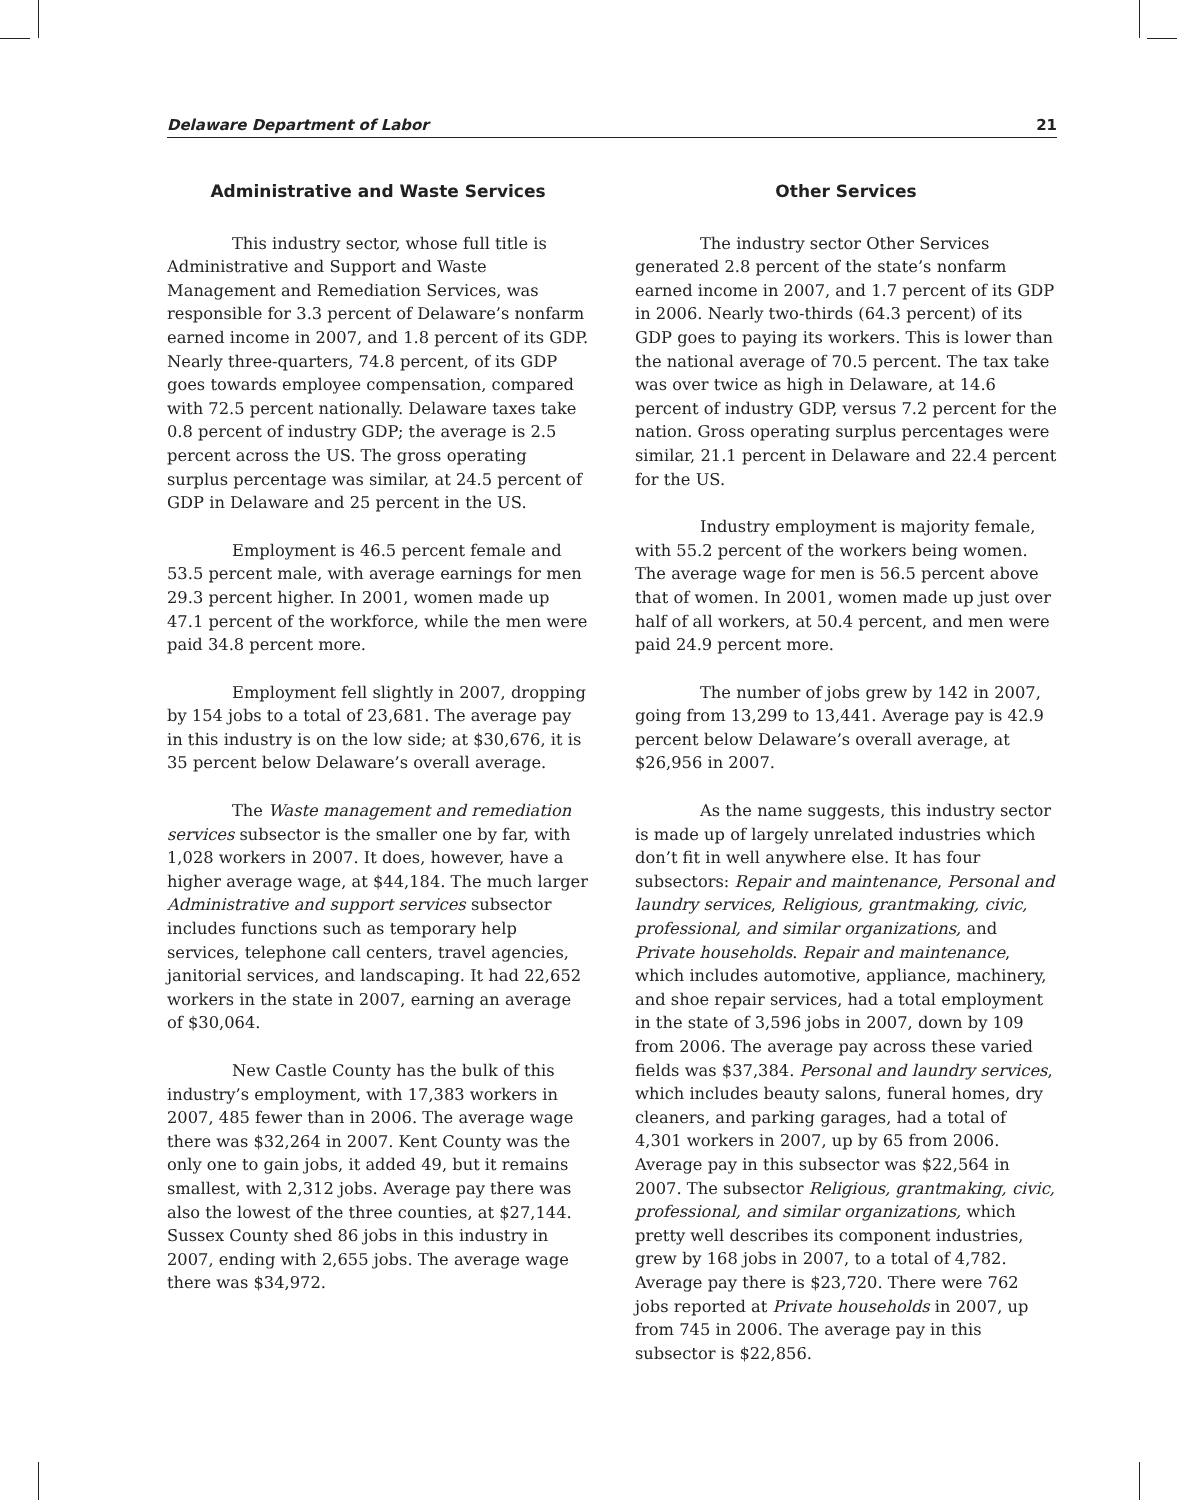Delaware Department of Labor 21
Administrative and Waste Services
This industry sector, whose full title is Administrative and Support and Waste Management and Remediation Services, was responsible for 3.3 percent of Delaware’s nonfarm earned income in 2007, and 1.8 percent of its GDP. Nearly three-quarters, 74.8 percent, of its GDP goes towards employee compensation, compared with 72.5 percent nationally. Delaware taxes take 0.8 percent of industry GDP; the average is 2.5 percent across the US. The gross operating surplus percentage was similar, at 24.5 percent of GDP in Delaware and 25 percent in the US.
Employment is 46.5 percent female and 53.5 percent male, with average earnings for men 29.3 percent higher. In 2001, women made up 47.1 percent of the workforce, while the men were paid 34.8 percent more.
Employment fell slightly in 2007, dropping by 154 jobs to a total of 23,681. The average pay in this industry is on the low side; at $30,676, it is 35 percent below Delaware’s overall average.
The Waste management and remediation services subsector is the smaller one by far, with 1,028 workers in 2007. It does, however, have a higher average wage, at $44,184. The much larger Administrative and support services subsector includes functions such as temporary help services, telephone call centers, travel agencies, janitorial services, and landscaping. It had 22,652 workers in the state in 2007, earning an average of $30,064.
New Castle County has the bulk of this industry’s employment, with 17,383 workers in 2007, 485 fewer than in 2006. The average wage there was $32,264 in 2007. Kent County was the only one to gain jobs, it added 49, but it remains smallest, with 2,312 jobs. Average pay there was also the lowest of the three counties, at $27,144. Sussex County shed 86 jobs in this industry in 2007, ending with 2,655 jobs. The average wage there was $34,972.
Other Services
The industry sector Other Services generated 2.8 percent of the state’s nonfarm earned income in 2007, and 1.7 percent of its GDP in 2006. Nearly two-thirds (64.3 percent) of its GDP goes to paying its workers. This is lower than the national average of 70.5 percent. The tax take was over twice as high in Delaware, at 14.6 percent of industry GDP, versus 7.2 percent for the nation. Gross operating surplus percentages were similar, 21.1 percent in Delaware and 22.4 percent for the US.
Industry employment is majority female, with 55.2 percent of the workers being women. The average wage for men is 56.5 percent above that of women. In 2001, women made up just over half of all workers, at 50.4 percent, and men were paid 24.9 percent more.
The number of jobs grew by 142 in 2007, going from 13,299 to 13,441. Average pay is 42.9 percent below Delaware’s overall average, at $26,956 in 2007.
As the name suggests, this industry sector is made up of largely unrelated industries which don’t fit in well anywhere else. It has four subsectors: Repair and maintenance, Personal and laundry services, Religious, grantmaking, civic, professional, and similar organizations, and Private households. Repair and maintenance, which includes automotive, appliance, machinery, and shoe repair services, had a total employment in the state of 3,596 jobs in 2007, down by 109 from 2006. The average pay across these varied fields was $37,384. Personal and laundry services, which includes beauty salons, funeral homes, dry cleaners, and parking garages, had a total of 4,301 workers in 2007, up by 65 from 2006. Average pay in this subsector was $22,564 in 2007. The subsector Religious, grantmaking, civic, professional, and similar organizations, which pretty well describes its component industries, grew by 168 jobs in 2007, to a total of 4,782. Average pay there is $23,720. There were 762 jobs reported at Private households in 2007, up from 745 in 2006. The average pay in this subsector is $22,856.